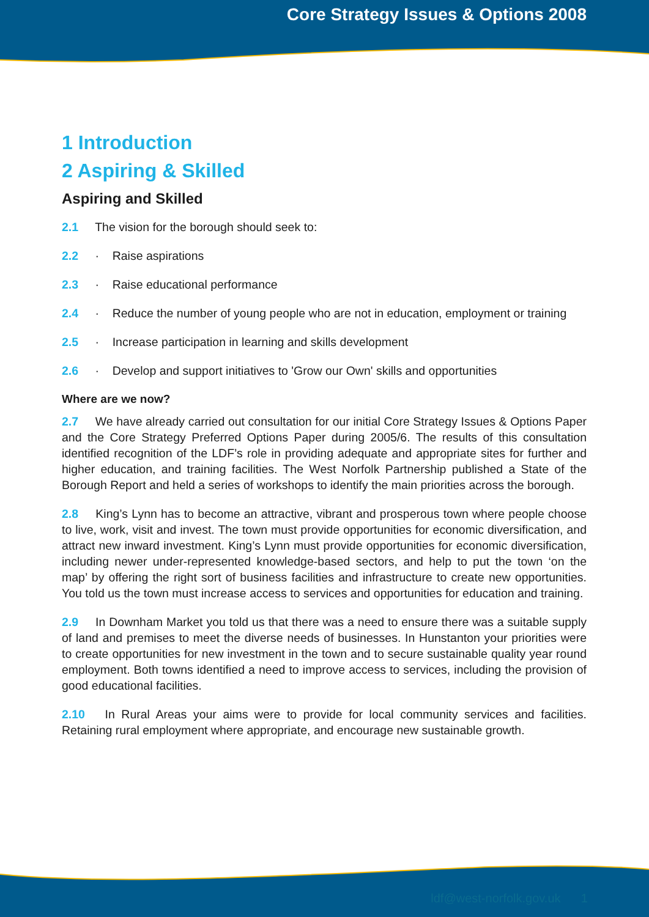Core Strategy Issues & Options 2008
1 Introduction
2 Aspiring & Skilled
Aspiring and Skilled
2.1 The vision for the borough should seek to:
2.2 · Raise aspirations
2.3 · Raise educational performance
2.4 · Reduce the number of young people who are not in education, employment or training
2.5 · Increase participation in learning and skills development
2.6 · Develop and support initiatives to 'Grow our Own' skills and opportunities
Where are we now?
2.7 We have already carried out consultation for our initial Core Strategy Issues & Options Paper and the Core Strategy Preferred Options Paper during 2005/6. The results of this consultation identified recognition of the LDF’s role in providing adequate and appropriate sites for further and higher education, and training facilities. The West Norfolk Partnership published a State of the Borough Report and held a series of workshops to identify the main priorities across the borough.
2.8 King’s Lynn has to become an attractive, vibrant and prosperous town where people choose to live, work, visit and invest. The town must provide opportunities for economic diversification, and attract new inward investment. King’s Lynn must provide opportunities for economic diversification, including newer under-represented knowledge-based sectors, and help to put the town ‘on the map’ by offering the right sort of business facilities and infrastructure to create new opportunities. You told us the town must increase access to services and opportunities for education and training.
2.9 In Downham Market you told us that there was a need to ensure there was a suitable supply of land and premises to meet the diverse needs of businesses. In Hunstanton your priorities were to create opportunities for new investment in the town and to secure sustainable quality year round employment. Both towns identified a need to improve access to services, including the provision of good educational facilities.
2.10 In Rural Areas your aims were to provide for local community services and facilities. Retaining rural employment where appropriate, and encourage new sustainable growth.
ldf@west-norfolk.gov.uk 1